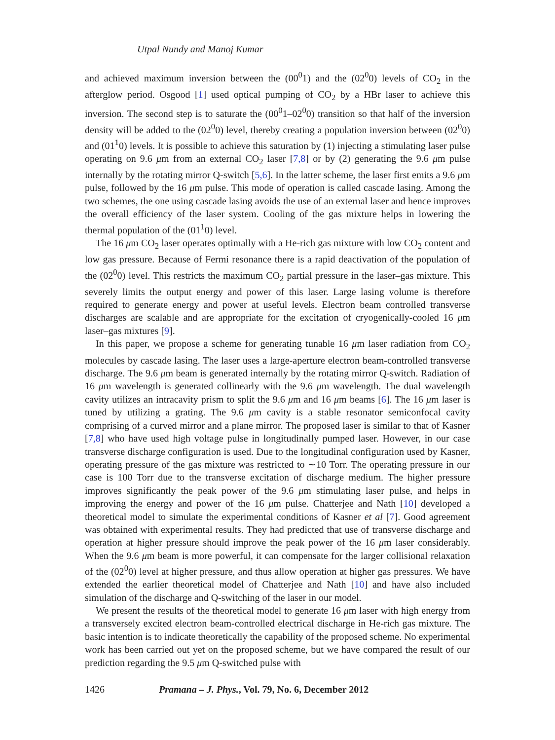Utpal Nundy and Manoj Kumar
and achieved maximum inversion between the (00<sup>0</sup>1) and the (02<sup>0</sup>0) levels of CO<sub>2</sub> in the afterglow period. Osgood [1] used optical pumping of CO<sub>2</sub> by a HBr laser to achieve this inversion. The second step is to saturate the (00<sup>0</sup>1–02<sup>0</sup>0) transition so that half of the inversion density will be added to the (02<sup>0</sup>0) level, thereby creating a population inversion between (02<sup>0</sup>0) and (01<sup>1</sup>0) levels. It is possible to achieve this saturation by (1) injecting a stimulating laser pulse operating on 9.6 μm from an external CO<sub>2</sub> laser [7,8] or by (2) generating the 9.6 μm pulse internally by the rotating mirror Q-switch [5,6]. In the latter scheme, the laser first emits a 9.6 μm pulse, followed by the 16 μm pulse. This mode of operation is called cascade lasing. Among the two schemes, the one using cascade lasing avoids the use of an external laser and hence improves the overall efficiency of the laser system. Cooling of the gas mixture helps in lowering the thermal population of the (01<sup>1</sup>0) level.
The 16 μm CO<sub>2</sub> laser operates optimally with a He-rich gas mixture with low CO<sub>2</sub> content and low gas pressure. Because of Fermi resonance there is a rapid deactivation of the population of the (02<sup>0</sup>0) level. This restricts the maximum CO<sub>2</sub> partial pressure in the laser–gas mixture. This severely limits the output energy and power of this laser. Large lasing volume is therefore required to generate energy and power at useful levels. Electron beam controlled transverse discharges are scalable and are appropriate for the excitation of cryogenically-cooled 16 μm laser–gas mixtures [9].
In this paper, we propose a scheme for generating tunable 16 μm laser radiation from CO<sub>2</sub> molecules by cascade lasing. The laser uses a large-aperture electron beam-controlled transverse discharge. The 9.6 μm beam is generated internally by the rotating mirror Q-switch. Radiation of 16 μm wavelength is generated collinearly with the 9.6 μm wavelength. The dual wavelength cavity utilizes an intracavity prism to split the 9.6 μm and 16 μm beams [6]. The 16 μm laser is tuned by utilizing a grating. The 9.6 μm cavity is a stable resonator semiconfocal cavity comprising of a curved mirror and a plane mirror. The proposed laser is similar to that of Kasner [7,8] who have used high voltage pulse in longitudinally pumped laser. However, in our case transverse discharge configuration is used. Due to the longitudinal configuration used by Kasner, operating pressure of the gas mixture was restricted to ∼10 Torr. The operating pressure in our case is 100 Torr due to the transverse excitation of discharge medium. The higher pressure improves significantly the peak power of the 9.6 μm stimulating laser pulse, and helps in improving the energy and power of the 16 μm pulse. Chatterjee and Nath [10] developed a theoretical model to simulate the experimental conditions of Kasner et al [7]. Good agreement was obtained with experimental results. They had predicted that use of transverse discharge and operation at higher pressure should improve the peak power of the 16 μm laser considerably. When the 9.6 μm beam is more powerful, it can compensate for the larger collisional relaxation of the (02<sup>0</sup>0) level at higher pressure, and thus allow operation at higher gas pressures. We have extended the earlier theoretical model of Chatterjee and Nath [10] and have also included simulation of the discharge and Q-switching of the laser in our model.
We present the results of the theoretical model to generate 16 μm laser with high energy from a transversely excited electron beam-controlled electrical discharge in He-rich gas mixture. The basic intention is to indicate theoretically the capability of the proposed scheme. No experimental work has been carried out yet on the proposed scheme, but we have compared the result of our prediction regarding the 9.5 μm Q-switched pulse with
1426 Pramana – J. Phys., Vol. 79, No. 6, December 2012